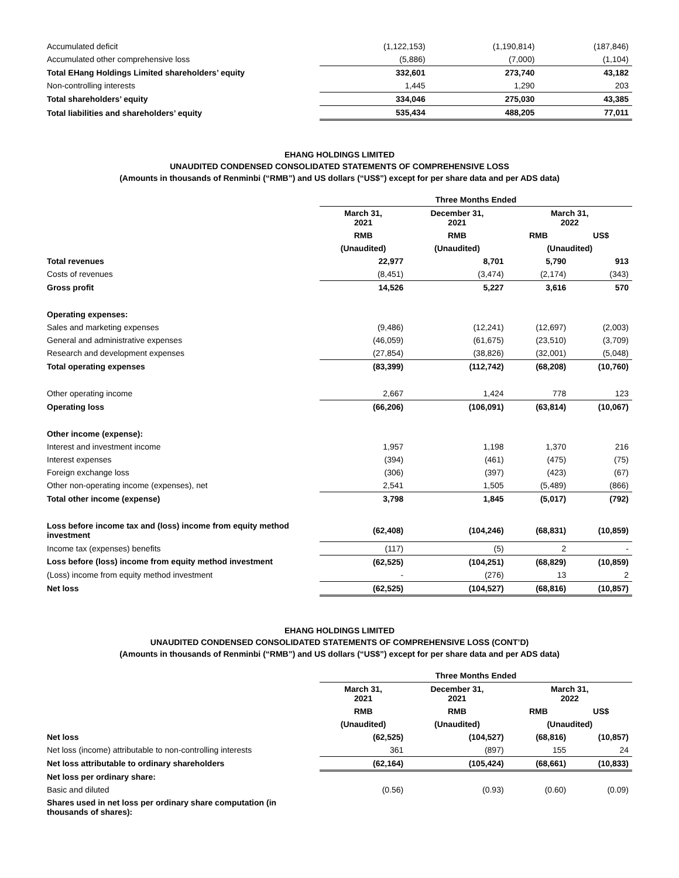| Accumulated deficit | (1,122,153) | (1,190,814) | (187,846) |
| Accumulated other comprehensive loss | (5,886) | (7,000) | (1,104) |
| Total EHang Holdings Limited shareholders’ equity | 332,601 | 273,740 | 43,182 |
| Non-controlling interests | 1,445 | 1,290 | 203 |
| Total shareholders’ equity | 334,046 | 275,030 | 43,385 |
| Total liabilities and shareholders’ equity | 535,434 | 488,205 | 77,011 |
EHANG HOLDINGS LIMITED
UNAUDITED CONDENSED CONSOLIDATED STATEMENTS OF COMPREHENSIVE LOSS
(Amounts in thousands of Renminbi (“RMB”) and US dollars (“US$”) except for per share data and per ADS data)
| | Three Months Ended | | | |
| | March 31, 2021 | December 31, 2021 | March 31, 2022 | |
| | RMB | RMB | RMB | US$ |
| | (Unaudited) | (Unaudited) | (Unaudited) | |
| Total revenues | 22,977 | 8,701 | 5,790 | 913 |
| Costs of revenues | (8,451) | (3,474) | (2,174) | (343) |
| Gross profit | 14,526 | 5,227 | 3,616 | 570 |
| Operating expenses: | | | | |
| Sales and marketing expenses | (9,486) | (12,241) | (12,697) | (2,003) |
| General and administrative expenses | (46,059) | (61,675) | (23,510) | (3,709) |
| Research and development expenses | (27,854) | (38,826) | (32,001) | (5,048) |
| Total operating expenses | (83,399) | (112,742) | (68,208) | (10,760) |
| Other operating income | 2,667 | 1,424 | 778 | 123 |
| Operating loss | (66,206) | (106,091) | (63,814) | (10,067) |
| Other income (expense): | | | | |
| Interest and investment income | 1,957 | 1,198 | 1,370 | 216 |
| Interest expenses | (394) | (461) | (475) | (75) |
| Foreign exchange loss | (306) | (397) | (423) | (67) |
| Other non-operating income (expenses), net | 2,541 | 1,505 | (5,489) | (866) |
| Total other income (expense) | 3,798 | 1,845 | (5,017) | (792) |
| Loss before income tax and (loss) income from equity method investment | (62,408) | (104,246) | (68,831) | (10,859) |
| Income tax (expenses) benefits | (117) | (5) | 2 | - |
| Loss before (loss) income from equity method investment | (62,525) | (104,251) | (68,829) | (10,859) |
| (Loss) income from equity method investment | - | (276) | 13 | 2 |
| Net loss | (62,525) | (104,527) | (68,816) | (10,857) |
EHANG HOLDINGS LIMITED
UNAUDITED CONDENSED CONSOLIDATED STATEMENTS OF COMPREHENSIVE LOSS (CONT’D)
(Amounts in thousands of Renminbi (“RMB”) and US dollars (“US$”) except for per share data and per ADS data)
| | Three Months Ended | | | |
| | March 31, 2021 | December 31, 2021 | March 31, 2022 | |
| | RMB | RMB | RMB | US$ |
| | (Unaudited) | (Unaudited) | (Unaudited) | |
| Net loss | (62,525) | (104,527) | (68,816) | (10,857) |
| Net loss (income) attributable to non-controlling interests | 361 | (897) | 155 | 24 |
| Net loss attributable to ordinary shareholders | (62,164) | (105,424) | (68,661) | (10,833) |
| Net loss per ordinary share: | | | | |
| Basic and diluted | (0.56) | (0.93) | (0.60) | (0.09) |
| Shares used in net loss per ordinary share computation (in thousands of shares): | | | | |